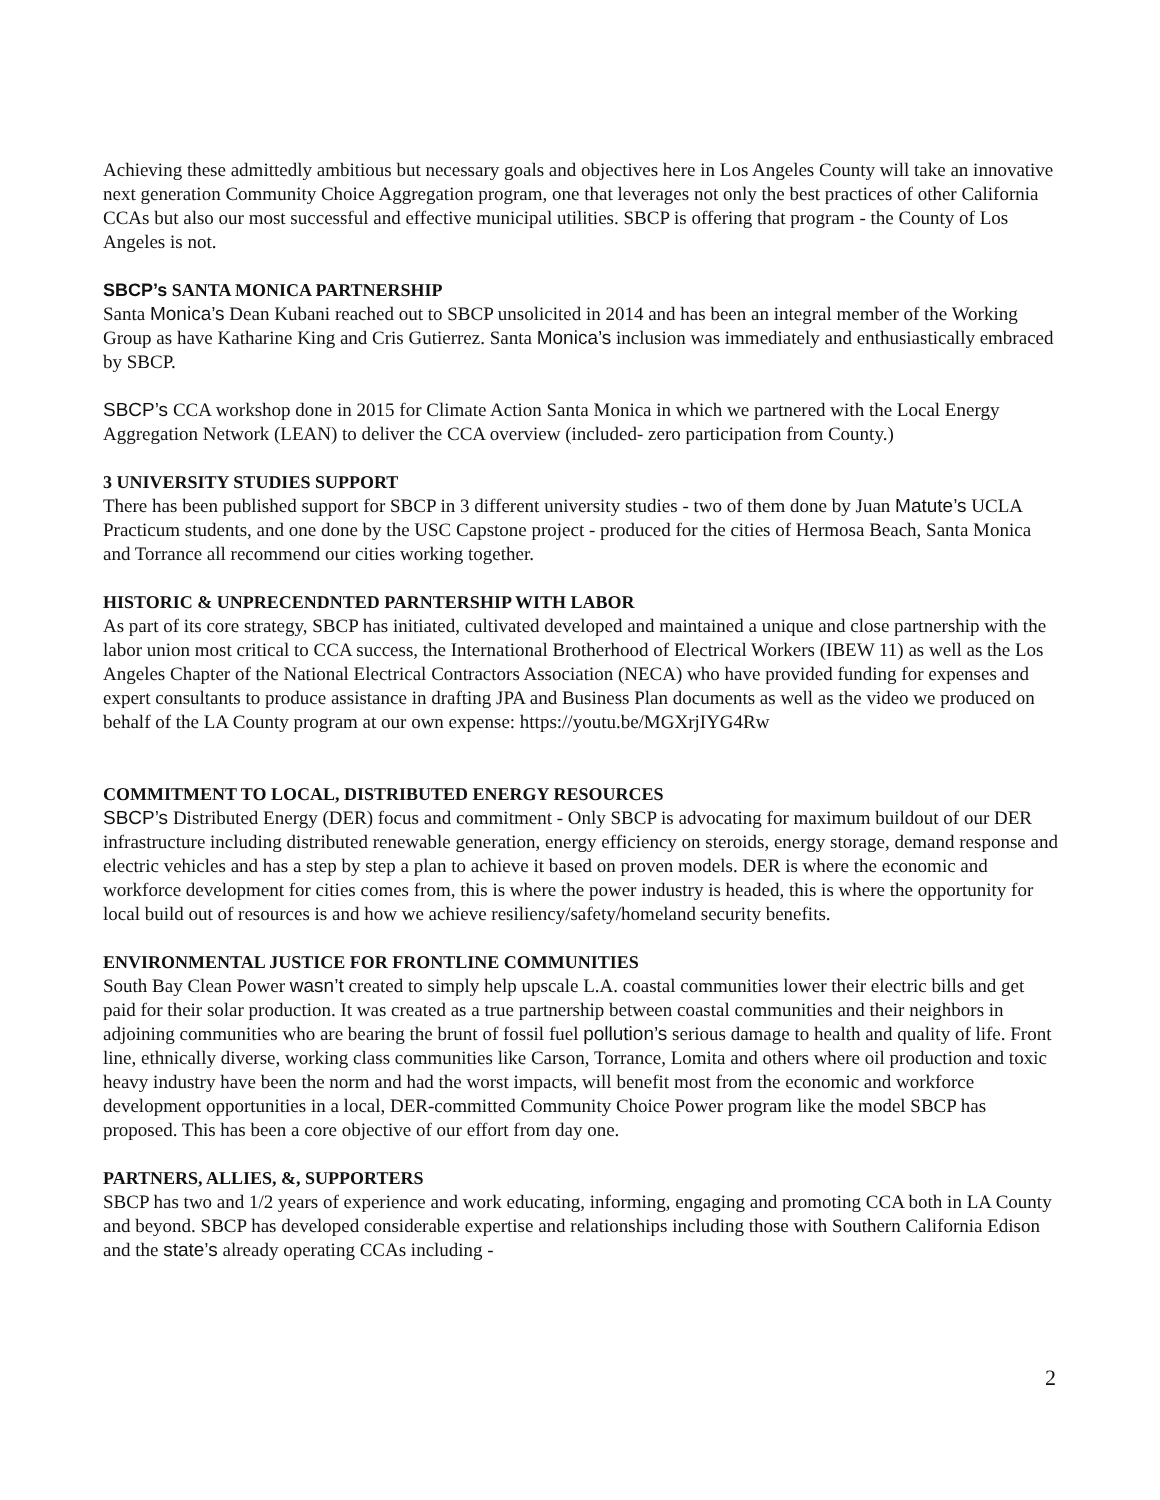Achieving these admittedly ambitious but necessary goals and objectives here in Los Angeles County will take an innovative next generation Community Choice Aggregation program, one that leverages not only the best practices of other California CCAs but also our most successful and effective municipal utilities. SBCP is offering that program - the County of Los Angeles is not.
SBCP’s SANTA MONICA PARTNERSHIP
Santa Monica’s Dean Kubani reached out to SBCP unsolicited in 2014 and has been an integral member of the Working Group as have Katharine King and Cris Gutierrez. Santa Monica’s inclusion was immediately and enthusiastically embraced by SBCP.
SBCP’s CCA workshop done in 2015 for Climate Action Santa Monica in which we partnered with the Local Energy Aggregation Network (LEAN) to deliver the CCA overview (included- zero participation from County.)
3 UNIVERSITY STUDIES SUPPORT
There has been published support for SBCP in 3 different university studies - two of them done by Juan Matute’s UCLA Practicum students, and one done by the USC Capstone project - produced for the cities of Hermosa Beach, Santa Monica and Torrance all recommend our cities working together.
HISTORIC & UNPRECENDNTED PARNTERSHIP WITH LABOR
As part of its core strategy, SBCP has initiated, cultivated developed and maintained a unique and close partnership with the labor union most critical to CCA success, the International Brotherhood of Electrical Workers (IBEW 11) as well as the Los Angeles Chapter of the National Electrical Contractors Association (NECA) who have provided funding for expenses and expert consultants to produce assistance in drafting JPA and Business Plan documents as well as the video we produced on behalf of the LA County program at our own expense: https://youtu.be/MGXrjIYG4Rw
COMMITMENT TO LOCAL, DISTRIBUTED ENERGY RESOURCES
SBCP’s Distributed Energy (DER) focus and commitment - Only SBCP is advocating for maximum buildout of our DER infrastructure including distributed renewable generation, energy efficiency on steroids, energy storage, demand response and electric vehicles and has a step by step a plan to achieve it based on proven models. DER is where the economic and workforce development for cities comes from, this is where the power industry is headed, this is where the opportunity for local build out of resources is and how we achieve resiliency/safety/homeland security benefits.
ENVIRONMENTAL JUSTICE FOR FRONTLINE COMMUNITIES
South Bay Clean Power wasn’t created to simply help upscale L.A. coastal communities lower their electric bills and get paid for their solar production. It was created as a true partnership between coastal communities and their neighbors in adjoining communities who are bearing the brunt of fossil fuel pollution’s serious damage to health and quality of life. Front line, ethnically diverse, working class communities like Carson, Torrance, Lomita and others where oil production and toxic heavy industry have been the norm and had the worst impacts, will benefit most from the economic and workforce development opportunities in a local, DER-committed Community Choice Power program like the model SBCP has proposed. This has been a core objective of our effort from day one.
PARTNERS, ALLIES, &, SUPPORTERS
SBCP has two and 1/2 years of experience and work educating, informing, engaging and promoting CCA both in LA County and beyond. SBCP has developed considerable expertise and relationships including those with Southern California Edison and the state’s already operating CCAs including -
2